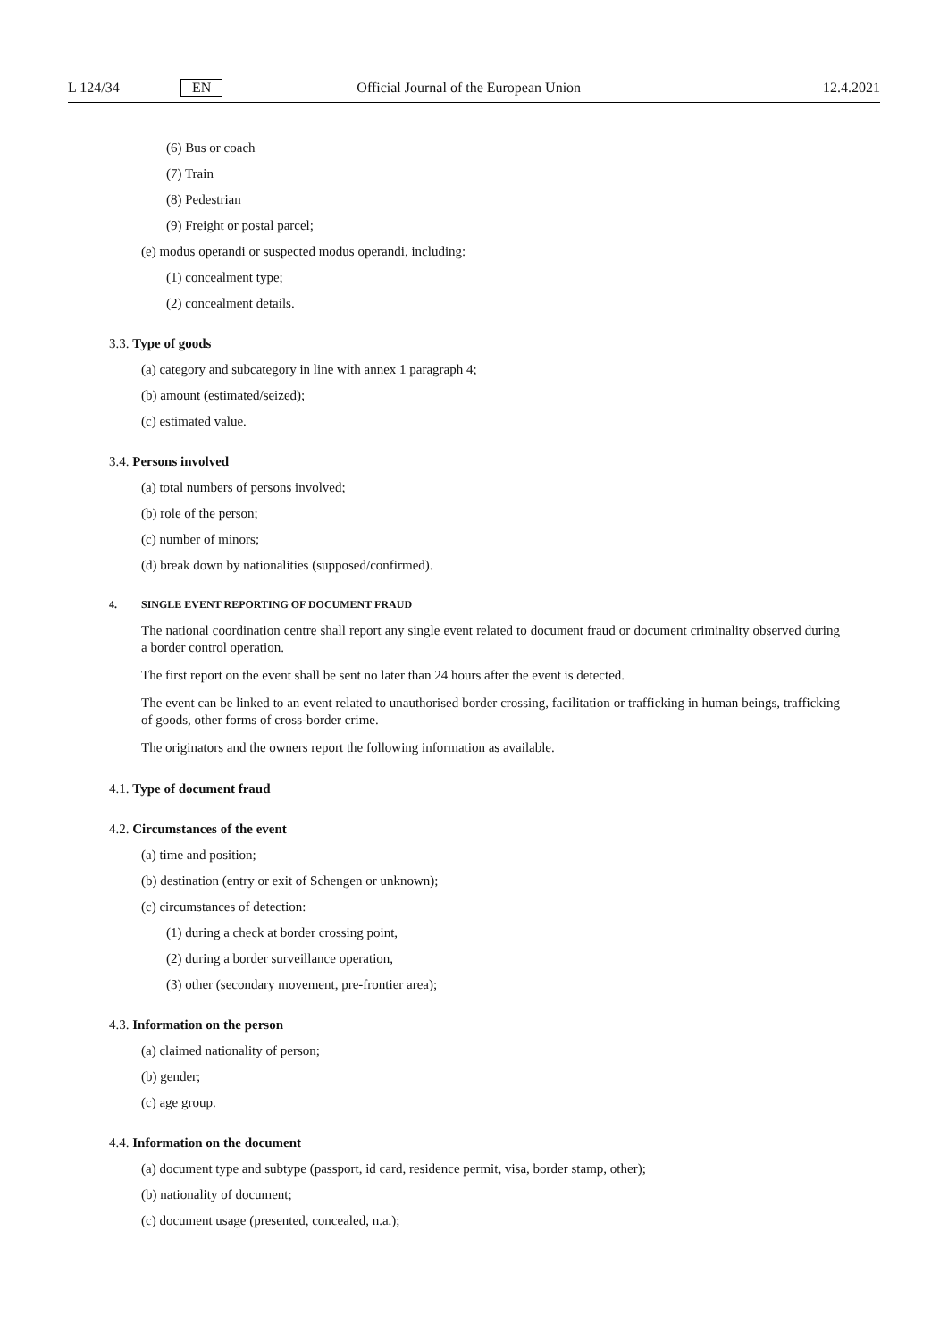L 124/34 EN Official Journal of the European Union 12.4.2021
(6) Bus or coach
(7) Train
(8) Pedestrian
(9) Freight or postal parcel;
(e) modus operandi or suspected modus operandi, including:
(1) concealment type;
(2) concealment details.
3.3. Type of goods
(a) category and subcategory in line with annex 1 paragraph 4;
(b) amount (estimated/seized);
(c) estimated value.
3.4. Persons involved
(a) total numbers of persons involved;
(b) role of the person;
(c) number of minors;
(d) break down by nationalities (supposed/confirmed).
4. SINGLE EVENT REPORTING OF DOCUMENT FRAUD
The national coordination centre shall report any single event related to document fraud or document criminality observed during a border control operation.
The first report on the event shall be sent no later than 24 hours after the event is detected.
The event can be linked to an event related to unauthorised border crossing, facilitation or trafficking in human beings, trafficking of goods, other forms of cross-border crime.
The originators and the owners report the following information as available.
4.1. Type of document fraud
4.2. Circumstances of the event
(a) time and position;
(b) destination (entry or exit of Schengen or unknown);
(c) circumstances of detection:
(1) during a check at border crossing point,
(2) during a border surveillance operation,
(3) other (secondary movement, pre-frontier area);
4.3. Information on the person
(a) claimed nationality of person;
(b) gender;
(c) age group.
4.4. Information on the document
(a) document type and subtype (passport, id card, residence permit, visa, border stamp, other);
(b) nationality of document;
(c) document usage (presented, concealed, n.a.);